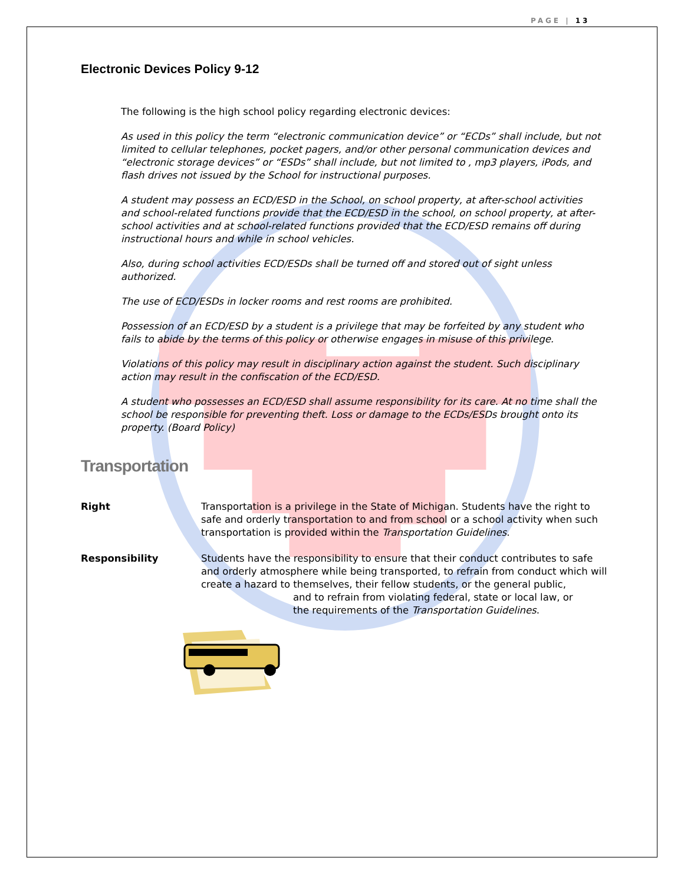PAGE | 13
Electronic Devices Policy 9-12
The following is the high school policy regarding electronic devices:
As used in this policy the term “electronic communication device” or “ECDs” shall include, but not limited to cellular telephones, pocket pagers, and/or other personal communication devices and “electronic storage devices” or “ESDs” shall include, but not limited to , mp3 players, iPods, and flash drives not issued by the School for instructional purposes.
A student may possess an ECD/ESD in the School, on school property, at after-school activities and school-related functions provide that the ECD/ESD in the school, on school property, at after-school activities and at school-related functions provided that the ECD/ESD remains off during instructional hours and while in school vehicles.
Also, during school activities ECD/ESDs shall be turned off and stored out of sight unless authorized.
The use of ECD/ESDs in locker rooms and rest rooms are prohibited.
Possession of an ECD/ESD by a student is a privilege that may be forfeited by any student who fails to abide by the terms of this policy or otherwise engages in misuse of this privilege.
Violations of this policy may result in disciplinary action against the student. Such disciplinary action may result in the confiscation of the ECD/ESD.
A student who possesses an ECD/ESD shall assume responsibility for its care. At no time shall the school be responsible for preventing theft. Loss or damage to the ECDs/ESDs brought onto its property. (Board Policy)
Transportation
Right Transportation is a privilege in the State of Michigan. Students have the right to safe and orderly transportation to and from school or a school activity when such transportation is provided within the Transportation Guidelines.
Responsibility Students have the responsibility to ensure that their conduct contributes to safe and orderly atmosphere while being transported, to refrain from conduct which will create a hazard to themselves, their fellow students, or the general public,
and to refrain from violating federal, state or local law, or
the requirements of the Transportation Guidelines.